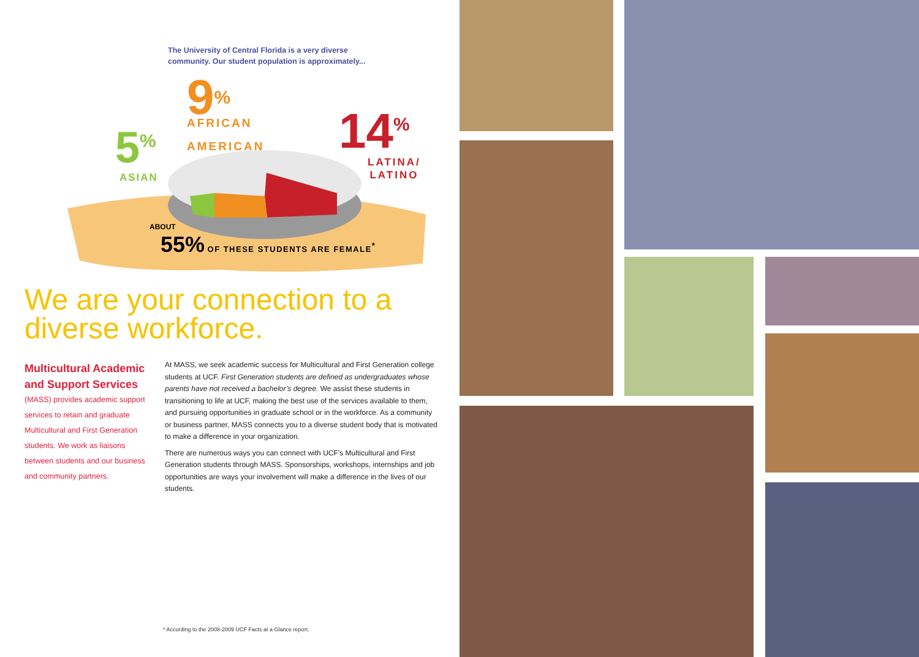The University of Central Florida is a very diverse community. Our student population is approximately...
5<sup>%</sup>
ASIAN
9%
AFRICAN
AMERICAN
14<sup>%</sup>
LATINA/
LATINO
ABOUT
55% OF THESE STUDENTS ARE FEMALE<sup>*</sup>
We are your connection to a diverse workforce.
Multicultural Academic and Support Services
(MASS) provides academic support services to retain and graduate Multicultural and First Generation students. We work as liaisons between students and our business and community partners.
At MASS, we seek academic success for Multicultural and First Generation college students at UCF. First Generation students are defined as undergraduates whose parents have not received a bachelor’s degree. We assist these students in transitioning to life at UCF, making the best use of the services available to them, and pursuing opportunities in graduate school or in the workforce. As a community or business partner, MASS connects you to a diverse student body that is motivated to make a difference in your organization.
There are numerous ways you can connect with UCF’s Multicultural and First Generation students through MASS. Sponsorships, workshops, internships and job opportunities are ways your involvement will make a difference in the lives of our students.
* According to the 2008-2009 UCF Facts at a Glance report.